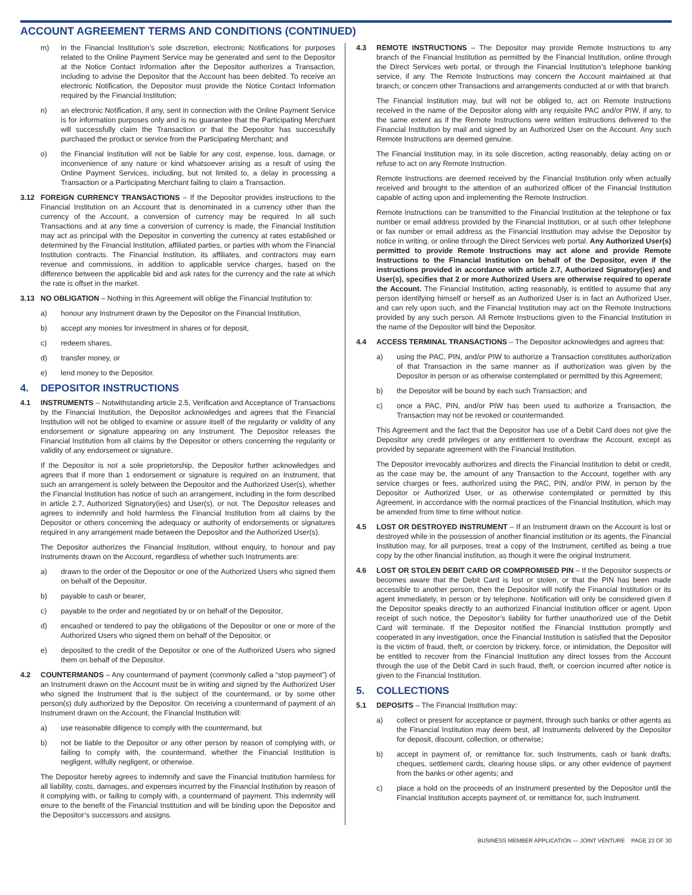ACCOUNT AGREEMENT TERMS AND CONDITIONS (CONTINUED)
m) in the Financial Institution’s sole discretion, electronic Notifications for purposes related to the Online Payment Service may be generated and sent to the Depositor at the Notice Contact Information after the Depositor authorizes a Transaction, including to advise the Depositor that the Account has been debited. To receive an electronic Notification, the Depositor must provide the Notice Contact Information required by the Financial Institution;
n) an electronic Notification, if any, sent in connection with the Online Payment Service is for information purposes only and is no guarantee that the Participating Merchant will successfully claim the Transaction or that the Depositor has successfully purchased the product or service from the Participating Merchant; and
o) the Financial Institution will not be liable for any cost, expense, loss, damage, or inconvenience of any nature or kind whatsoever arising as a result of using the Online Payment Services, including, but not limited to, a delay in processing a Transaction or a Participating Merchant failing to claim a Transaction.
3.12 FOREIGN CURRENCY TRANSACTIONS – If the Depositor provides instructions to the Financial Institution on an Account that is denominated in a currency other than the currency of the Account, a conversion of currency may be required. In all such Transactions and at any time a conversion of currency is made, the Financial Institution may act as principal with the Depositor in converting the currency at rates established or determined by the Financial Institution, affiliated parties, or parties with whom the Financial Institution contracts. The Financial Institution, its affiliates, and contractors may earn revenue and commissions, in addition to applicable service charges, based on the difference between the applicable bid and ask rates for the currency and the rate at which the rate is offset in the market.
3.13 NO OBLIGATION – Nothing in this Agreement will oblige the Financial Institution to:
a) honour any Instrument drawn by the Depositor on the Financial Institution,
b) accept any monies for investment in shares or for deposit,
c) redeem shares,
d) transfer money, or
e) lend money to the Depositor.
4. DEPOSITOR INSTRUCTIONS
4.1 INSTRUMENTS – Notwithstanding article 2.5, Verification and Acceptance of Transactions by the Financial Institution, the Depositor acknowledges and agrees that the Financial Institution will not be obliged to examine or assure itself of the regularity or validity of any endorsement or signature appearing on any Instrument. The Depositor releases the Financial Institution from all claims by the Depositor or others concerning the regularity or validity of any endorsement or signature.
If the Depositor is not a sole proprietorship, the Depositor further acknowledges and agrees that if more than 1 endorsement or signature is required on an Instrument, that such an arrangement is solely between the Depositor and the Authorized User(s), whether the Financial Institution has notice of such an arrangement, including in the form described in article 2.7, Authorized Signatory(ies) and User(s), or not. The Depositor releases and agrees to indemnify and hold harmless the Financial Institution from all claims by the Depositor or others concerning the adequacy or authority of endorsements or signatures required in any arrangement made between the Depositor and the Authorized User(s).
The Depositor authorizes the Financial Institution, without enquiry, to honour and pay Instruments drawn on the Account, regardless of whether such Instruments are:
a) drawn to the order of the Depositor or one of the Authorized Users who signed them on behalf of the Depositor,
b) payable to cash or bearer,
c) payable to the order and negotiated by or on behalf of the Depositor,
d) encashed or tendered to pay the obligations of the Depositor or one or more of the Authorized Users who signed them on behalf of the Depositor, or
e) deposited to the credit of the Depositor or one of the Authorized Users who signed them on behalf of the Depositor.
4.2 COUNTERMANDS – Any countermand of payment (commonly called a “stop payment”) of an Instrument drawn on the Account must be in writing and signed by the Authorized User who signed the Instrument that is the subject of the countermand, or by some other person(s) duly authorized by the Depositor. On receiving a countermand of payment of an Instrument drawn on the Account, the Financial Institution will:
a) use reasonable diligence to comply with the countermand, but
b) not be liable to the Depositor or any other person by reason of complying with, or failing to comply with, the countermand, whether the Financial Institution is negligent, wilfully negligent, or otherwise.
The Depositor hereby agrees to indemnify and save the Financial Institution harmless for all liability, costs, damages, and expenses incurred by the Financial Institution by reason of it complying with, or failing to comply with, a countermand of payment. This indemnity will enure to the benefit of the Financial Institution and will be binding upon the Depositor and the Depositor’s successors and assigns.
4.3 REMOTE INSTRUCTIONS – The Depositor may provide Remote Instructions to any branch of the Financial Institution as permitted by the Financial Institution, online through the Direct Services web portal, or through the Financial Institution’s telephone banking service, if any. The Remote Instructions may concern the Account maintained at that branch, or concern other Transactions and arrangements conducted at or with that branch.
The Financial Institution may, but will not be obliged to, act on Remote Instructions received in the name of the Depositor along with any requisite PAC and/or PIW, if any, to the same extent as if the Remote Instructions were written instructions delivered to the Financial Institution by mail and signed by an Authorized User on the Account. Any such Remote Instructions are deemed genuine.
The Financial Institution may, in its sole discretion, acting reasonably, delay acting on or refuse to act on any Remote Instruction.
Remote Instructions are deemed received by the Financial Institution only when actually received and brought to the attention of an authorized officer of the Financial Institution capable of acting upon and implementing the Remote Instruction.
Remote Instructions can be transmitted to the Financial Institution at the telephone or fax number or email address provided by the Financial Institution, or at such other telephone or fax number or email address as the Financial Institution may advise the Depositor by notice in writing, or online through the Direct Services web portal. Any Authorized User(s) permitted to provide Remote Instructions may act alone and provide Remote Instructions to the Financial Institution on behalf of the Depositor, even if the instructions provided in accordance with article 2.7, Authorized Signatory(ies) and User(s), specifies that 2 or more Authorized Users are otherwise required to operate the Account. The Financial Institution, acting reasonably, is entitled to assume that any person identifying himself or herself as an Authorized User is in fact an Authorized User, and can rely upon such, and the Financial Institution may act on the Remote Instructions provided by any such person. All Remote Instructions given to the Financial Institution in the name of the Depositor will bind the Depositor.
4.4 ACCESS TERMINAL TRANSACTIONS – The Depositor acknowledges and agrees that:
a) using the PAC, PIN, and/or PIW to authorize a Transaction constitutes authorization of that Transaction in the same manner as if authorization was given by the Depositor in person or as otherwise contemplated or permitted by this Agreement;
b) the Depositor will be bound by each such Transaction; and
c) once a PAC, PIN, and/or PIW has been used to authorize a Transaction, the Transaction may not be revoked or countermanded.
This Agreement and the fact that the Depositor has use of a Debit Card does not give the Depositor any credit privileges or any entitlement to overdraw the Account, except as provided by separate agreement with the Financial Institution.
The Depositor irrevocably authorizes and directs the Financial Institution to debit or credit, as the case may be, the amount of any Transaction to the Account, together with any service charges or fees, authorized using the PAC, PIN, and/or PIW, in person by the Depositor or Authorized User, or as otherwise contemplated or permitted by this Agreement, in accordance with the normal practices of the Financial Institution, which may be amended from time to time without notice.
4.5 LOST OR DESTROYED INSTRUMENT – If an Instrument drawn on the Account is lost or destroyed while in the possession of another financial institution or its agents, the Financial Institution may, for all purposes, treat a copy of the Instrument, certified as being a true copy by the other financial institution, as though it were the original Instrument.
4.6 LOST OR STOLEN DEBIT CARD OR COMPROMISED PIN – If the Depositor suspects or becomes aware that the Debit Card is lost or stolen, or that the PIN has been made accessible to another person, then the Depositor will notify the Financial Institution or its agent immediately, in person or by telephone. Notification will only be considered given if the Depositor speaks directly to an authorized Financial Institution officer or agent. Upon receipt of such notice, the Depositor’s liability for further unauthorized use of the Debit Card will terminate. If the Depositor notified the Financial Institution promptly and cooperated in any investigation, once the Financial Institution is satisfied that the Depositor is the victim of fraud, theft, or coercion by trickery, force, or intimidation, the Depositor will be entitled to recover from the Financial Institution any direct losses from the Account through the use of the Debit Card in such fraud, theft, or coercion incurred after notice is given to the Financial Institution.
5. COLLECTIONS
5.1 DEPOSITS – The Financial Institution may:
a) collect or present for acceptance or payment, through such banks or other agents as the Financial Institution may deem best, all Instruments delivered by the Depositor for deposit, discount, collection, or otherwise;
b) accept in payment of, or remittance for, such Instruments, cash or bank drafts, cheques, settlement cards, clearing house slips, or any other evidence of payment from the banks or other agents; and
c) place a hold on the proceeds of an Instrument presented by the Depositor until the Financial Institution accepts payment of, or remittance for, such Instrument.
BUSINESS MEMBER APPLICATION — JOINT VENTURE PAGE 23 OF 30